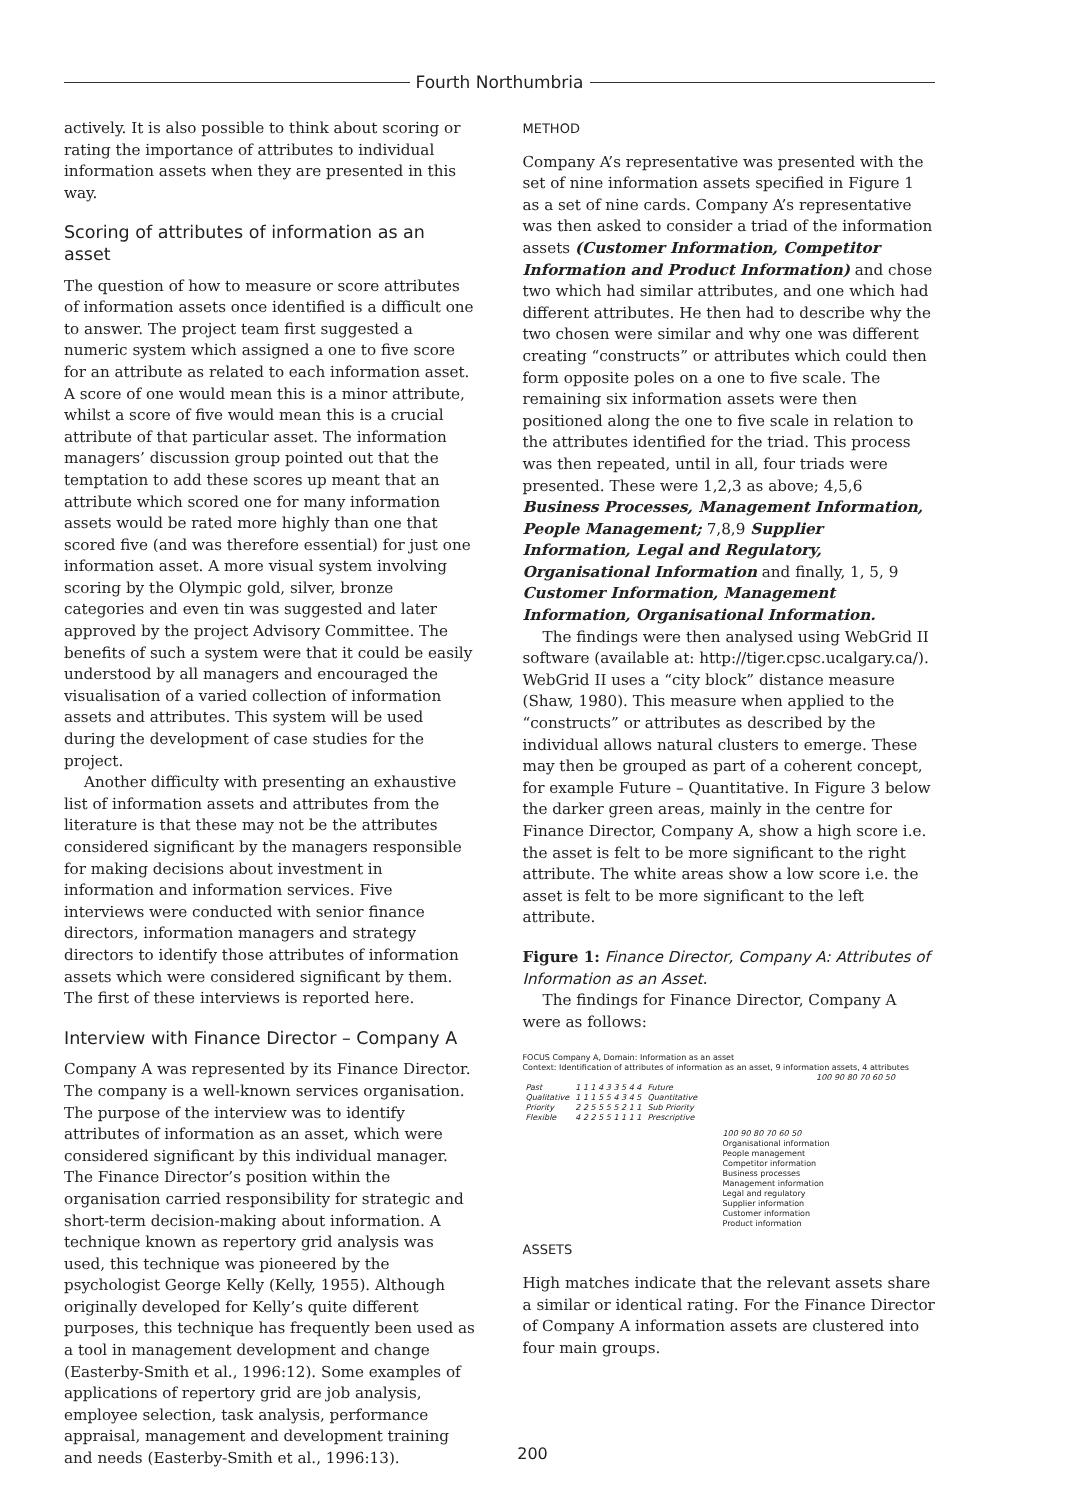Fourth Northumbria
actively. It is also possible to think about scoring or rating the importance of attributes to individual information assets when they are presented in this way.
Scoring of attributes of information as an asset
The question of how to measure or score attributes of information assets once identified is a difficult one to answer. The project team first suggested a numeric system which assigned a one to five score for an attribute as related to each information asset. A score of one would mean this is a minor attribute, whilst a score of five would mean this is a crucial attribute of that particular asset. The information managers’ discussion group pointed out that the temptation to add these scores up meant that an attribute which scored one for many information assets would be rated more highly than one that scored five (and was therefore essential) for just one information asset. A more visual system involving scoring by the Olympic gold, silver, bronze categories and even tin was suggested and later approved by the project Advisory Committee. The benefits of such a system were that it could be easily understood by all managers and encouraged the visualisation of a varied collection of information assets and attributes. This system will be used during the development of case studies for the project.
Another difficulty with presenting an exhaustive list of information assets and attributes from the literature is that these may not be the attributes considered significant by the managers responsible for making decisions about investment in information and information services. Five interviews were conducted with senior finance directors, information managers and strategy directors to identify those attributes of information assets which were considered significant by them. The first of these interviews is reported here.
Interview with Finance Director – Company A
Company A was represented by its Finance Director. The company is a well-known services organisation. The purpose of the interview was to identify attributes of information as an asset, which were considered significant by this individual manager. The Finance Director’s position within the organisation carried responsibility for strategic and short-term decision-making about information. A technique known as repertory grid analysis was used, this technique was pioneered by the psychologist George Kelly (Kelly, 1955). Although originally developed for Kelly’s quite different purposes, this technique has frequently been used as a tool in management development and change (Easterby-Smith et al., 1996:12). Some examples of applications of repertory grid are job analysis, employee selection, task analysis, performance appraisal, management and development training and needs (Easterby-Smith et al., 1996:13).
METHOD
Company A’s representative was presented with the set of nine information assets specified in Figure 1 as a set of nine cards. Company A’s representative was then asked to consider a triad of the information assets (Customer Information, Competitor Information and Product Information) and chose two which had similar attributes, and one which had different attributes. He then had to describe why the two chosen were similar and why one was different creating “constructs” or attributes which could then form opposite poles on a one to five scale. The remaining six information assets were then positioned along the one to five scale in relation to the attributes identified for the triad. This process was then repeated, until in all, four triads were presented. These were 1,2,3 as above; 4,5,6 Business Processes, Management Information, People Management; 7,8,9 Supplier Information, Legal and Regulatory, Organisational Information and finally, 1, 5, 9 Customer Information, Management Information, Organisational Information.
The findings were then analysed using WebGrid II software (available at: http://tiger.cpsc.ucalgary.ca/). WebGrid II uses a “city block” distance measure (Shaw, 1980). This measure when applied to the “constructs” or attributes as described by the individual allows natural clusters to emerge. These may then be grouped as part of a coherent concept, for example Future – Quantitative. In Figure 3 below the darker green areas, mainly in the centre for Finance Director, Company A, show a high score i.e. the asset is felt to be more significant to the right attribute. The white areas show a low score i.e. the asset is felt to be more significant to the left attribute.
Figure 1: Finance Director, Company A: Attributes of Information as an Asset.
The findings for Finance Director, Company A were as follows:
FOCUS Company A, Domain: Information as an asset
Context: Identification of attributes of information as an asset, 9 information assets, 4 attributes
100 90 80 70 60 50
| Past | 1 1 1 4 3 3 5 4 4 | Future |
| Qualitative | 1 1 1 5 5 4 3 4 5 | Quantitative |
| Priority | 2 2 5 5 5 5 2 1 1 | Sub Priority |
| Flexible | 4 2 2 5 5 1 1 1 1 | Prescriptive |
100 90 80 70 60 50
Organisational information
People management
Competitor information
Business processes
Management information
Legal and regulatory
Supplier information
Customer information
Product information
ASSETS
High matches indicate that the relevant assets share a similar or identical rating. For the Finance Director of Company A information assets are clustered into four main groups.
200